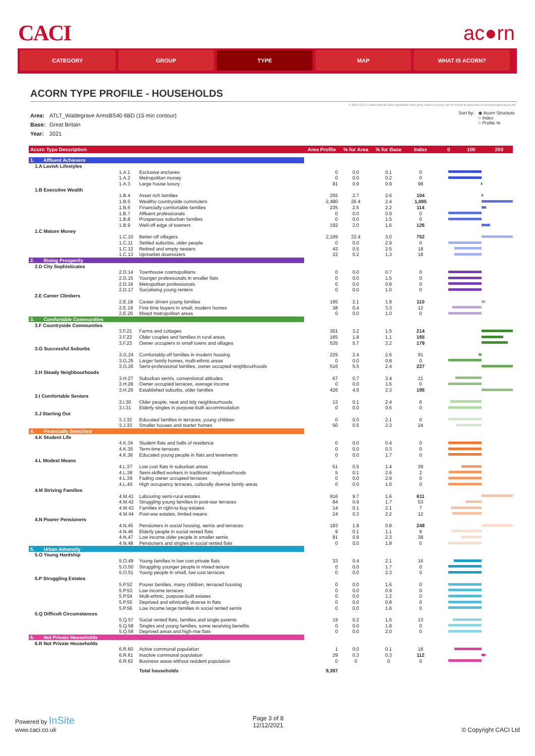CACI ac●rn
CATEGORY GROUP TYPE MAP WHAT IS ACORN?
ACORN TYPE PROFILE - HOUSEHOLDS
© 2021 CACI Limited and all other applicable third party notices (Acorn) can be found at www.caci.co.uk/copyrightnotices.pdf
| Area: | ATLT_Waldegrave ArmsBS40 6BD (15 min contour) |
| Base: | Great Britain |
| Year: | 2021 |
Sort by: ◉ Acorn Structure
○ Index
○ Profile %
| Acorn Type Description | | | Area Profile | % for Area | % for Base | Index | 0 100 200 |
| --- | --- | --- | --- | --- | --- | --- | --- |
| 1. Affluent Achievers | | | | | | | |
| 1.A Lavish Lifestyles | | | | | | | |
| | 1.A.1 | Exclusive enclaves | 0 | 0.0 | 0.1 | 0 | |
| | 1.A.2 | Metropolitan money | 0 | 0.0 | 0.2 | 0 | |
| | 1.A.3 | Large house luxury | 81 | 0.9 | 0.9 | 98 | |
| 1.B Executive Wealth | | | | | | | |
| | 1.B.4 | Asset rich families | 255 | 2.7 | 2.6 | 104 | |
| | 1.B.5 | Wealthy countryside commuters | 2,480 | 26.4 | 2.4 | 1,095 | |
| | 1.B.6 | Financially comfortable families | 235 | 2.5 | 2.2 | 114 | |
| | 1.B.7 | Affluent professionals | 0 | 0.0 | 0.9 | 0 | |
| | 1.B.8 | Prosperous suburban families | 0 | 0.0 | 1.5 | 0 | |
| | 1.B.9 | Well-off edge of towners | 192 | 2.0 | 1.6 | 126 | |
| 1.C Mature Money | | | | | | | |
| | 1.C.10 | Better-off villagers | 2,109 | 22.4 | 3.0 | 752 | |
| | 1.C.11 | Settled suburbia, older people | 0 | 0.0 | 2.9 | 0 | |
| | 1.C.12 | Retired and empty nesters | 43 | 0.5 | 2.5 | 18 | |
| | 1.C.13 | Upmarket downsizers | 22 | 0.2 | 1.3 | 18 | |
| 2. Rising Prosperity | | | | | | | |
| 2.D City Sophisticates | | | | | | | |
| | 2.D.14 | Townhouse cosmopolitans | 0 | 0.0 | 0.7 | 0 | |
| | 2.D.15 | Younger professionals in smaller flats | 0 | 0.0 | 1.5 | 0 | |
| | 2.D.16 | Metropolitan professionals | 0 | 0.0 | 0.8 | 0 | |
| | 2.D.17 | Socialising young renters | 0 | 0.0 | 1.0 | 0 | |
| 2.E Career Climbers | | | | | | | |
| | 2.E.18 | Career driven young families | 195 | 2.1 | 1.9 | 110 | |
| | 2.E.19 | First time buyers in small, modern homes | 38 | 0.4 | 3.3 | 12 | |
| | 2.E.20 | Mixed metropolitan areas | 0 | 0.0 | 1.0 | 0 | |
| 3. Comfortable Communities | | | | | | | |
| 3.F Countryside Communities | | | | | | | |
| | 3.F.21 | Farms and cottages | 301 | 3.2 | 1.5 | 214 | |
| | 3.F.22 | Older couples and families in rural areas | 165 | 1.8 | 1.1 | 165 | |
| | 3.F.23 | Owner occupiers in small towns and villages | 535 | 5.7 | 3.2 | 179 | |
| 3.G Successful Suburbs | | | | | | | |
| | 3.G.24 | Comfortably-off families in modern housing | 225 | 2.4 | 2.6 | 91 | |
| | 3.G.25 | Larger family homes, multi-ethnic areas | 0 | 0.0 | 0.8 | 0 | |
| | 3.G.26 | Semi-professional families, owner occupied neighbourhoods | 516 | 5.5 | 2.4 | 227 | |
| 3.H Steady Neighbourhoods | | | | | | | |
| | 3.H.27 | Suburban semis, conventional attitudes | 67 | 0.7 | 3.4 | 21 | |
| | 3.H.28 | Owner occupied terraces, average income | 0 | 0.0 | 1.6 | 0 | |
| | 3.H.29 | Established suburbs, older families | 426 | 4.5 | 2.3 | 195 | |
| 3.I Comfortable Seniors | | | | | | | |
| | 3.I.30 | Older people, neat and tidy neighbourhoods | 13 | 0.1 | 2.4 | 6 | |
| | 3.I.31 | Elderly singles in purpose-built accommodation | 0 | 0.0 | 0.5 | 0 | |
| 3.J Starting Out | | | | | | | |
| | 3.J.32 | Educated families in terraces, young children | 0 | 0.0 | 2.1 | 0 | |
| | 3.J.33 | Smaller houses and starter homes | 50 | 0.5 | 2.3 | 24 | |
| 4. Financially Stretched | | | | | | | |
| 4.K Student Life | | | | | | | |
| | 4.K.34 | Student flats and halls of residence | 0 | 0.0 | 0.4 | 0 | |
| | 4.K.35 | Term-time terraces | 0 | 0.0 | 0.3 | 0 | |
| | 4.K.36 | Educated young people in flats and tenements | 0 | 0.0 | 1.7 | 0 | |
| 4.L Modest Means | | | | | | | |
| | 4.L.37 | Low cost flats in suburban areas | 51 | 0.5 | 1.4 | 39 | |
| | 4.L.38 | Semi-skilled workers in traditional neighbourhoods | 5 | 0.1 | 2.6 | 2 | |
| | 4.L.39 | Fading owner occupied terraces | 0 | 0.0 | 2.9 | 0 | |
| | 4.L.40 | High occupancy terraces, culturally diverse family areas | 0 | 0.0 | 1.0 | 0 | |
| 4.M Striving Families | | | | | | | |
| | 4.M.41 | Labouring semi-rural estates | 916 | 9.7 | 1.6 | 611 | |
| | 4.M.42 | Struggling young families in post-war terraces | 84 | 0.9 | 1.7 | 53 | |
| | 4.M.43 | Families in right-to-buy estates | 14 | 0.1 | 2.1 | 7 | |
| | 4.M.44 | Post-war estates, limited means | 24 | 0.3 | 2.2 | 12 | |
| 4.N Poorer Pensioners | | | | | | | |
| | 4.N.45 | Pensioners in social housing, semis and terraces | 183 | 1.9 | 0.8 | 248 | |
| | 4.N.46 | Elderly people in social rented flats | 9 | 0.1 | 1.1 | 9 | |
| | 4.N.47 | Low income older people in smaller semis | 81 | 0.9 | 2.3 | 38 | |
| | 4.N.48 | Pensioners and singles in social rented flats | 0 | 0.0 | 1.8 | 0 | |
| 5. Urban Adversity | | | | | | | |
| 5.O Young Hardship | | | | | | | |
| | 5.O.49 | Young families in low cost private flats | 33 | 0.4 | 2.1 | 16 | |
| | 5.O.50 | Struggling younger people in mixed tenure | 0 | 0.0 | 1.7 | 0 | |
| | 5.O.51 | Young people in small, low cost terraces | 0 | 0.0 | 2.3 | 0 | |
| 5.P Struggling Estates | | | | | | | |
| | 5.P.52 | Poorer families, many children, terraced housing | 0 | 0.0 | 1.6 | 0 | |
| | 5.P.53 | Low income terraces | 0 | 0.0 | 0.9 | 0 | |
| | 5.P.54 | Multi-ethnic, purpose-built estates | 0 | 0.0 | 1.2 | 0 | |
| | 5.P.55 | Deprived and ethnically diverse in flats | 0 | 0.0 | 0.8 | 0 | |
| | 5.P.56 | Low income large families in social rented semis | 0 | 0.0 | 1.6 | 0 | |
| 5.Q Difficult Circumstances | | | | | | | |
| | 5.Q.57 | Social rented flats, families and single parents | 19 | 0.2 | 1.5 | 13 | |
| | 5.Q.58 | Singles and young families, some receiving benefits | 0 | 0.0 | 1.8 | 0 | |
| | 5.Q.59 | Deprived areas and high-rise flats | 0 | 0.0 | 2.0 | 0 | |
| 6. Not Private Households | | | | | | | |
| 6.R Not Private Households | | | | | | | |
| | 6.R.60 | Active communal population | 1 | 0.0 | 0.1 | 18 | |
| | 6.R.61 | Inactive communal population | 29 | 0.3 | 0.3 | 112 | |
| | 6.R.62 | Business areas without resident population | 0 | 0 | 0 | 0 | |
| | | Total households | 9,397 | | | | |
Powered by InSite
www.caci.co.uk
Page 3 of 8
12/12/2021
© Copyright CACI Ltd